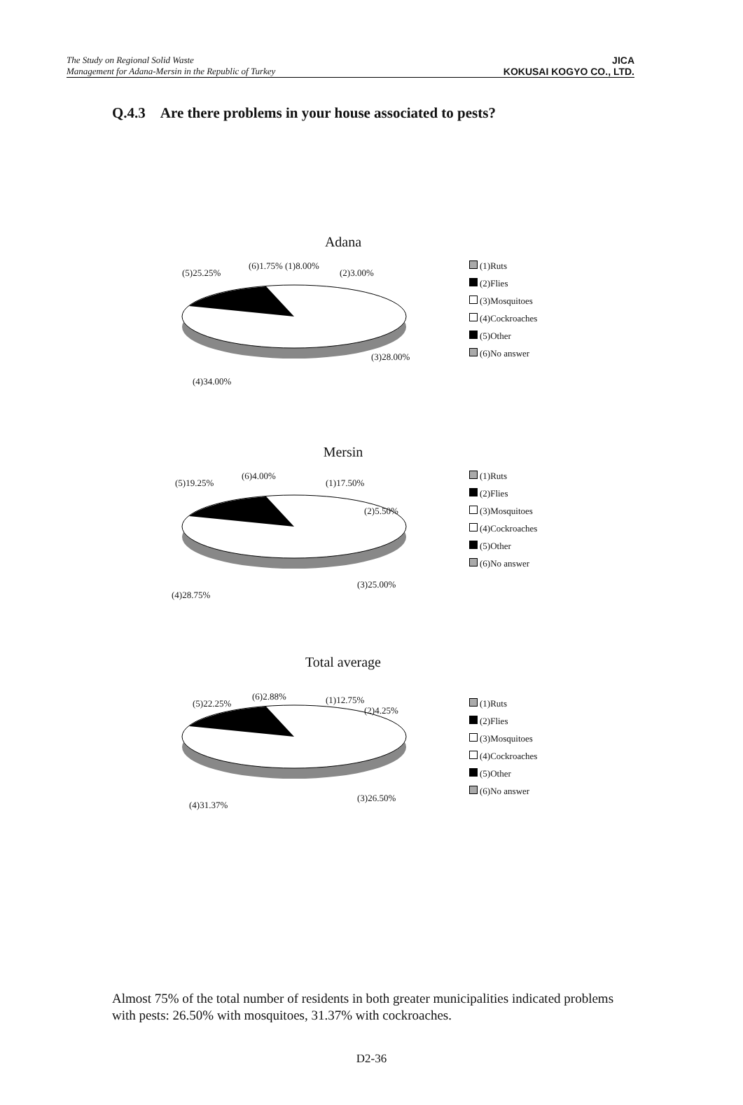The Study on Regional Solid Waste
Management for Adana-Mersin in the Republic of Turkey
JICA
KOKUSAI KOGYO CO., LTD.
Q.4.3 Are there problems in your house associated to pests?
Adana
(5)25.25%
(6)1.75% (1)8.00%
(2)3.00%
(3)28.00%
(4)34.00%
(1)Ruts
(2)Flies
(3)Mosquitoes
(4)Cockroaches
(5)Other
(6)No answer
Mersin
(5)19.25%
(6)4.00%
(1)17.50%
(2)5.50%
(3)25.00%
(4)28.75%
(1)Ruts
(2)Flies
(3)Mosquitoes
(4)Cockroaches
(5)Other
(6)No answer
Total average
(5)22.25%
(6)2.88% (1)12.75%
(2)4.25%
(3)26.50%
(4)31.37%
(1)Ruts
(2)Flies
(3)Mosquitoes
(4)Cockroaches
(5)Other
(6)No answer
Almost 75% of the total number of residents in both greater municipalities indicated problems with pests: 26.50% with mosquitoes, 31.37% with cockroaches.
D2-36